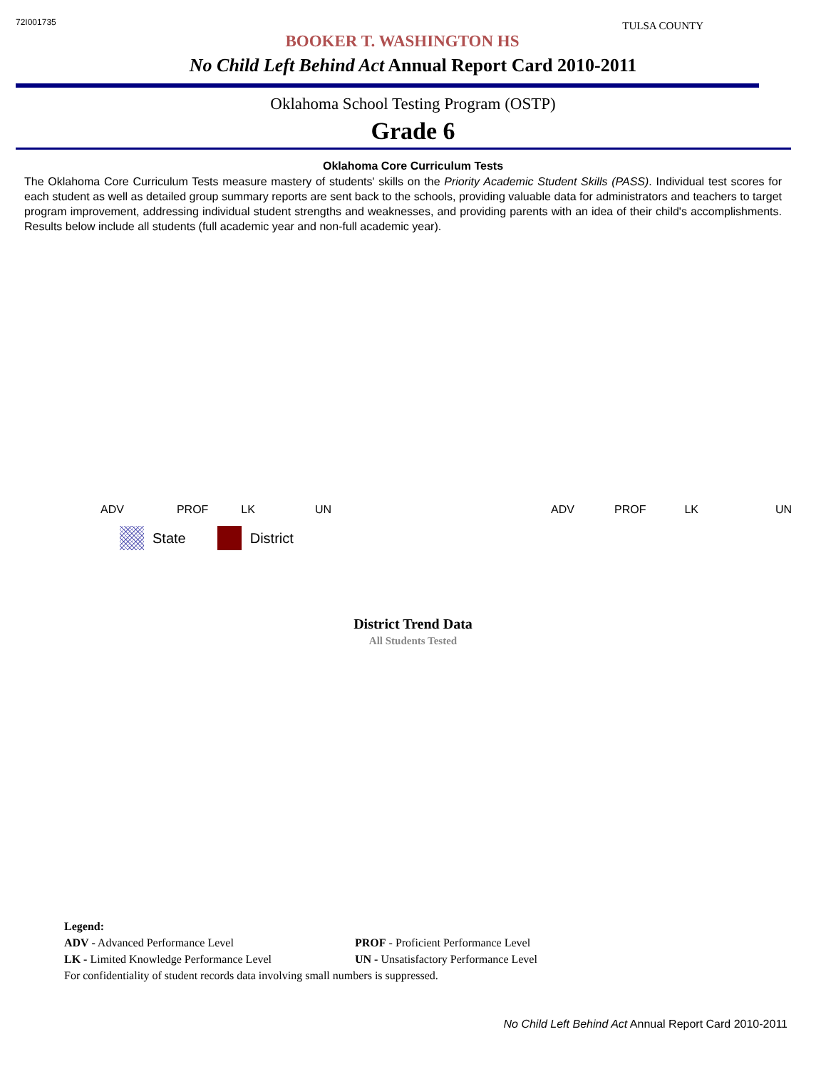72I001735 TULSA COUNTY
BOOKER T. WASHINGTON HS
No Child Left Behind Act Annual Report Card 2010-2011
Oklahoma School Testing Program (OSTP)
Grade 6
Oklahoma Core Curriculum Tests
The Oklahoma Core Curriculum Tests measure mastery of students' skills on the Priority Academic Student Skills (PASS). Individual test scores for each student as well as detailed group summary reports are sent back to the schools, providing valuable data for administrators and teachers to target program improvement, addressing individual student strengths and weaknesses, and providing parents with an idea of their child's accomplishments. Results below include all students (full academic year and non-full academic year).
ADV PROF LK UN ADV PROF LK UN
State District
District Trend Data
All Students Tested
Legend:
ADV - Advanced Performance Level PROF - Proficient Performance Level
LK - Limited Knowledge Performance Level UN - Unsatisfactory Performance Level
For confidentiality of student records data involving small numbers is suppressed.
No Child Left Behind Act Annual Report Card 2010-2011